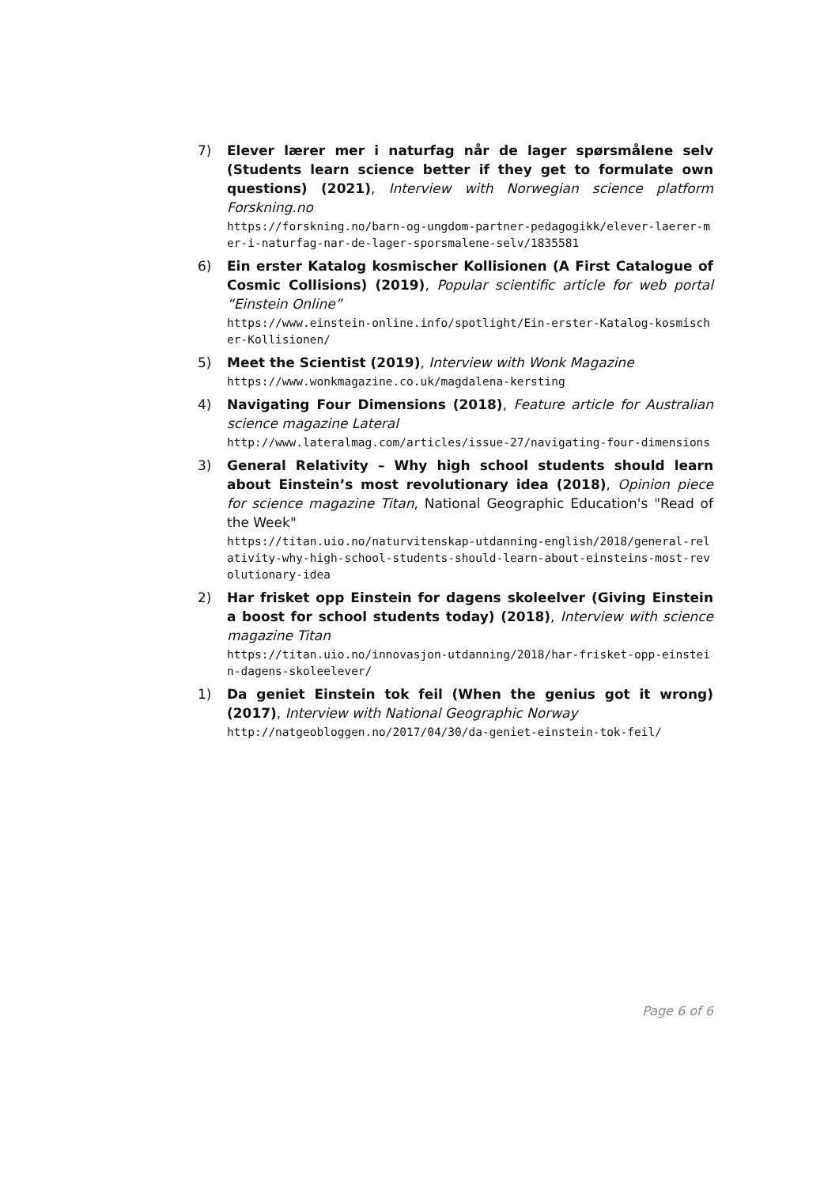7) Elever lærer mer i naturfag når de lager spørsmålene selv (Students learn science better if they get to formulate own questions) (2021), Interview with Norwegian science platform Forskning.no
https://forskning.no/barn-og-ungdom-partner-pedagogikk/elever-laerer-mer-i-naturfag-nar-de-lager-sporsmalene-selv/1835581
6) Ein erster Katalog kosmischer Kollisionen (A First Catalogue of Cosmic Collisions) (2019), Popular scientific article for web portal “Einstein Online”
https://www.einstein-online.info/spotlight/Ein-erster-Katalog-kosmischer-Kollisionen/
5) Meet the Scientist (2019), Interview with Wonk Magazine
https://www.wonkmagazine.co.uk/magdalena-kersting
4) Navigating Four Dimensions (2018), Feature article for Australian science magazine Lateral
http://www.lateralmag.com/articles/issue-27/navigating-four-dimensions
3) General Relativity – Why high school students should learn about Einstein’s most revolutionary idea (2018), Opinion piece for science magazine Titan, National Geographic Education's "Read of the Week"
https://titan.uio.no/naturvitenskap-utdanning-english/2018/general-relativity-why-high-school-students-should-learn-about-einsteins-most-revolutionary-idea
2) Har frisket opp Einstein for dagens skoleelver (Giving Einstein a boost for school students today) (2018), Interview with science magazine Titan
https://titan.uio.no/innovasjon-utdanning/2018/har-frisket-opp-einstein-dagens-skoleelever/
1) Da geniet Einstein tok feil (When the genius got it wrong) (2017), Interview with National Geographic Norway
http://natgeobloggen.no/2017/04/30/da-geniet-einstein-tok-feil/
Page 6 of 6